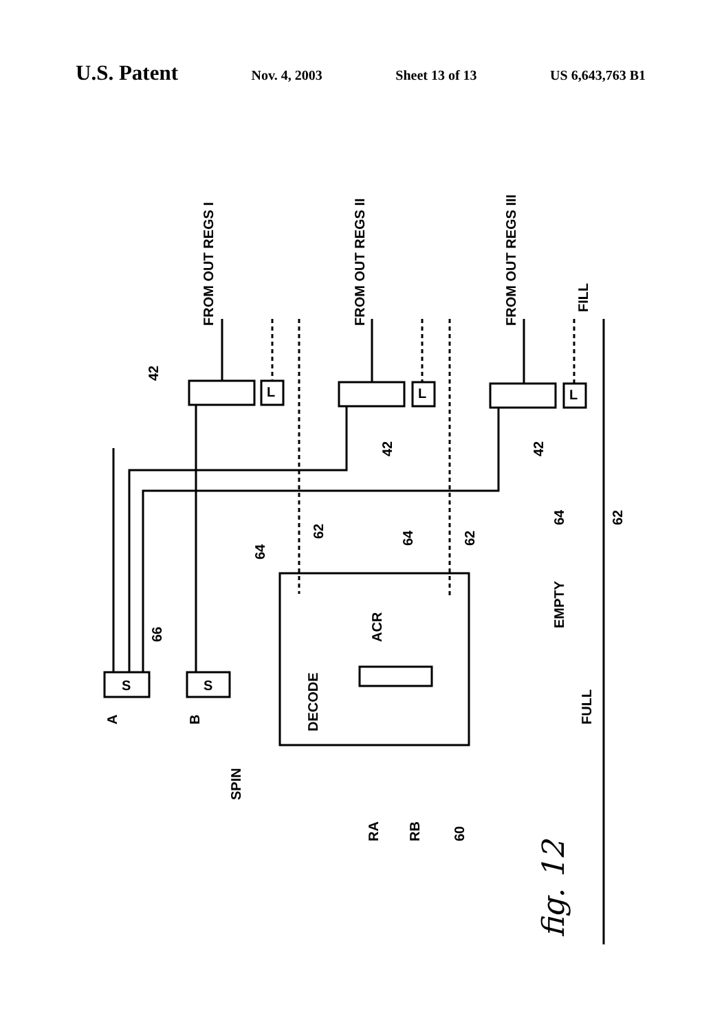U.S. Patent
Nov. 4, 2003 Sheet 13 of 13 US 6,643,763 B1
FROM OUT REGS I
FROM OUT REGS II
FROM OUT REGS III
L
L
L
DECODE
ACR
S
S
A
B
SPIN
RA
RB
60
66
42
42
42
64
62
64
62
64
62
EMPTY
FILL
FULL
fig. 12